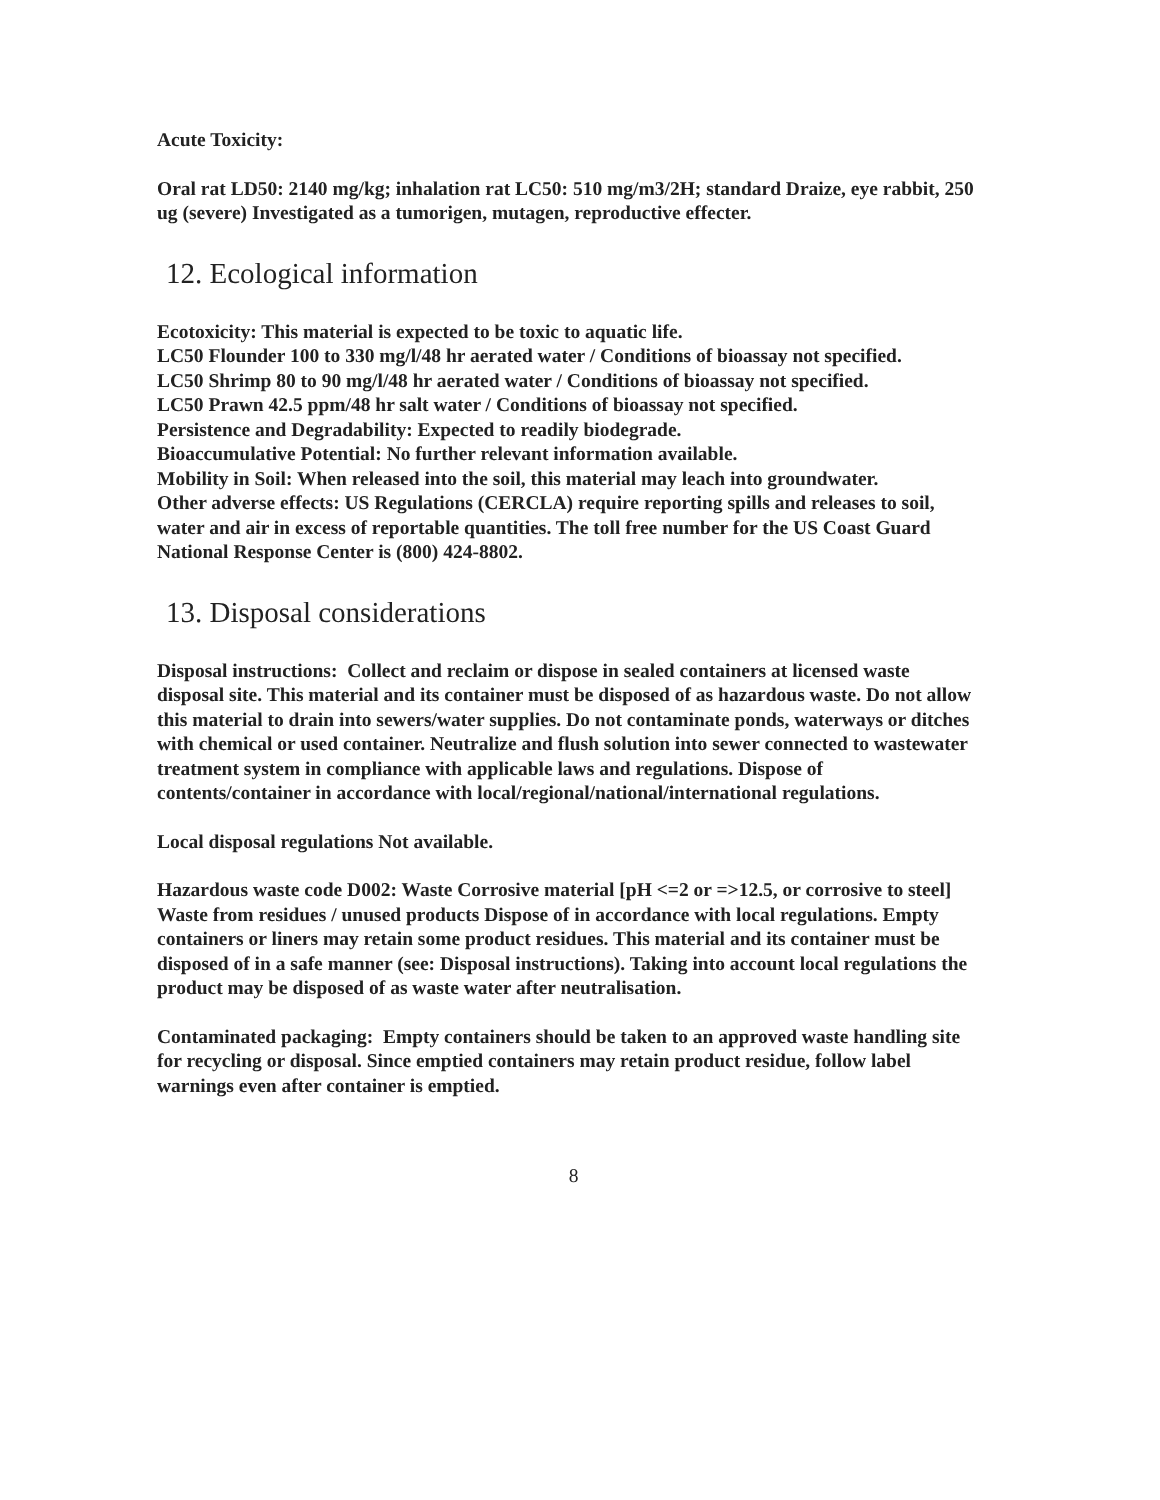Acute Toxicity:
Oral rat LD50: 2140 mg/kg; inhalation rat LC50: 510 mg/m3/2H; standard Draize, eye rabbit, 250 ug (severe) Investigated as a tumorigen, mutagen, reproductive effecter.
12. Ecological information
Ecotoxicity: This material is expected to be toxic to aquatic life.
LC50 Flounder 100 to 330 mg/l/48 hr aerated water / Conditions of bioassay not specified.
LC50 Shrimp 80 to 90 mg/l/48 hr aerated water / Conditions of bioassay not specified.
LC50 Prawn 42.5 ppm/48 hr salt water / Conditions of bioassay not specified.
Persistence and Degradability: Expected to readily biodegrade.
Bioaccumulative Potential: No further relevant information available.
Mobility in Soil: When released into the soil, this material may leach into groundwater.
Other adverse effects: US Regulations (CERCLA) require reporting spills and releases to soil, water and air in excess of reportable quantities. The toll free number for the US Coast Guard National Response Center is (800) 424-8802.
13. Disposal considerations
Disposal instructions: Collect and reclaim or dispose in sealed containers at licensed waste disposal site. This material and its container must be disposed of as hazardous waste. Do not allow this material to drain into sewers/water supplies. Do not contaminate ponds, waterways or ditches with chemical or used container. Neutralize and flush solution into sewer connected to wastewater treatment system in compliance with applicable laws and regulations. Dispose of contents/container in accordance with local/regional/national/international regulations.
Local disposal regulations Not available.
Hazardous waste code D002: Waste Corrosive material [pH <=2 or =>12.5, or corrosive to steel] Waste from residues / unused products Dispose of in accordance with local regulations. Empty containers or liners may retain some product residues. This material and its container must be disposed of in a safe manner (see: Disposal instructions). Taking into account local regulations the product may be disposed of as waste water after neutralisation.
Contaminated packaging: Empty containers should be taken to an approved waste handling site for recycling or disposal. Since emptied containers may retain product residue, follow label warnings even after container is emptied.
8